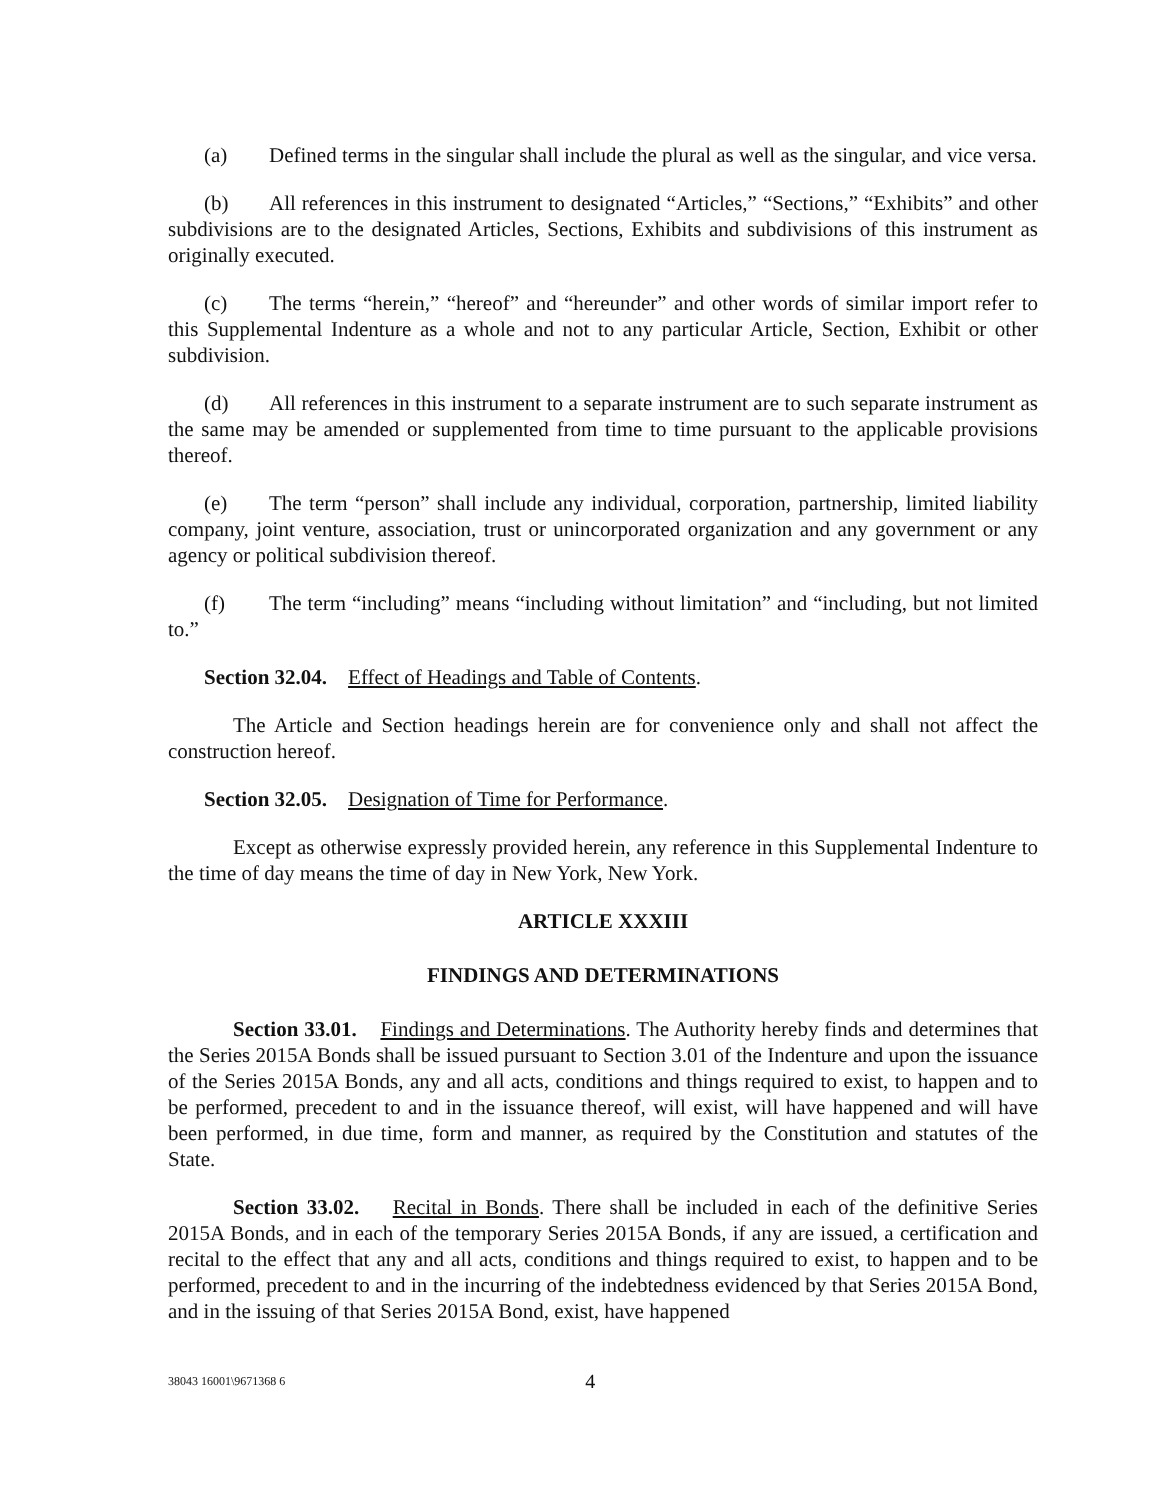(a) Defined terms in the singular shall include the plural as well as the singular, and vice versa.
(b) All references in this instrument to designated “Articles,” “Sections,” “Exhibits” and other subdivisions are to the designated Articles, Sections, Exhibits and subdivisions of this instrument as originally executed.
(c) The terms “herein,” “hereof” and “hereunder” and other words of similar import refer to this Supplemental Indenture as a whole and not to any particular Article, Section, Exhibit or other subdivision.
(d) All references in this instrument to a separate instrument are to such separate instrument as the same may be amended or supplemented from time to time pursuant to the applicable provisions thereof.
(e) The term “person” shall include any individual, corporation, partnership, limited liability company, joint venture, association, trust or unincorporated organization and any government or any agency or political subdivision thereof.
(f) The term “including” means “including without limitation” and “including, but not limited to.”
Section 32.04. Effect of Headings and Table of Contents.
The Article and Section headings herein are for convenience only and shall not affect the construction hereof.
Section 32.05. Designation of Time for Performance.
Except as otherwise expressly provided herein, any reference in this Supplemental Indenture to the time of day means the time of day in New York, New York.
ARTICLE XXXIII
FINDINGS AND DETERMINATIONS
Section 33.01. Findings and Determinations. The Authority hereby finds and determines that the Series 2015A Bonds shall be issued pursuant to Section 3.01 of the Indenture and upon the issuance of the Series 2015A Bonds, any and all acts, conditions and things required to exist, to happen and to be performed, precedent to and in the issuance thereof, will exist, will have happened and will have been performed, in due time, form and manner, as required by the Constitution and statutes of the State.
Section 33.02. Recital in Bonds. There shall be included in each of the definitive Series 2015A Bonds, and in each of the temporary Series 2015A Bonds, if any are issued, a certification and recital to the effect that any and all acts, conditions and things required to exist, to happen and to be performed, precedent to and in the incurring of the indebtedness evidenced by that Series 2015A Bond, and in the issuing of that Series 2015A Bond, exist, have happened
38043 16001\9671368 6 4